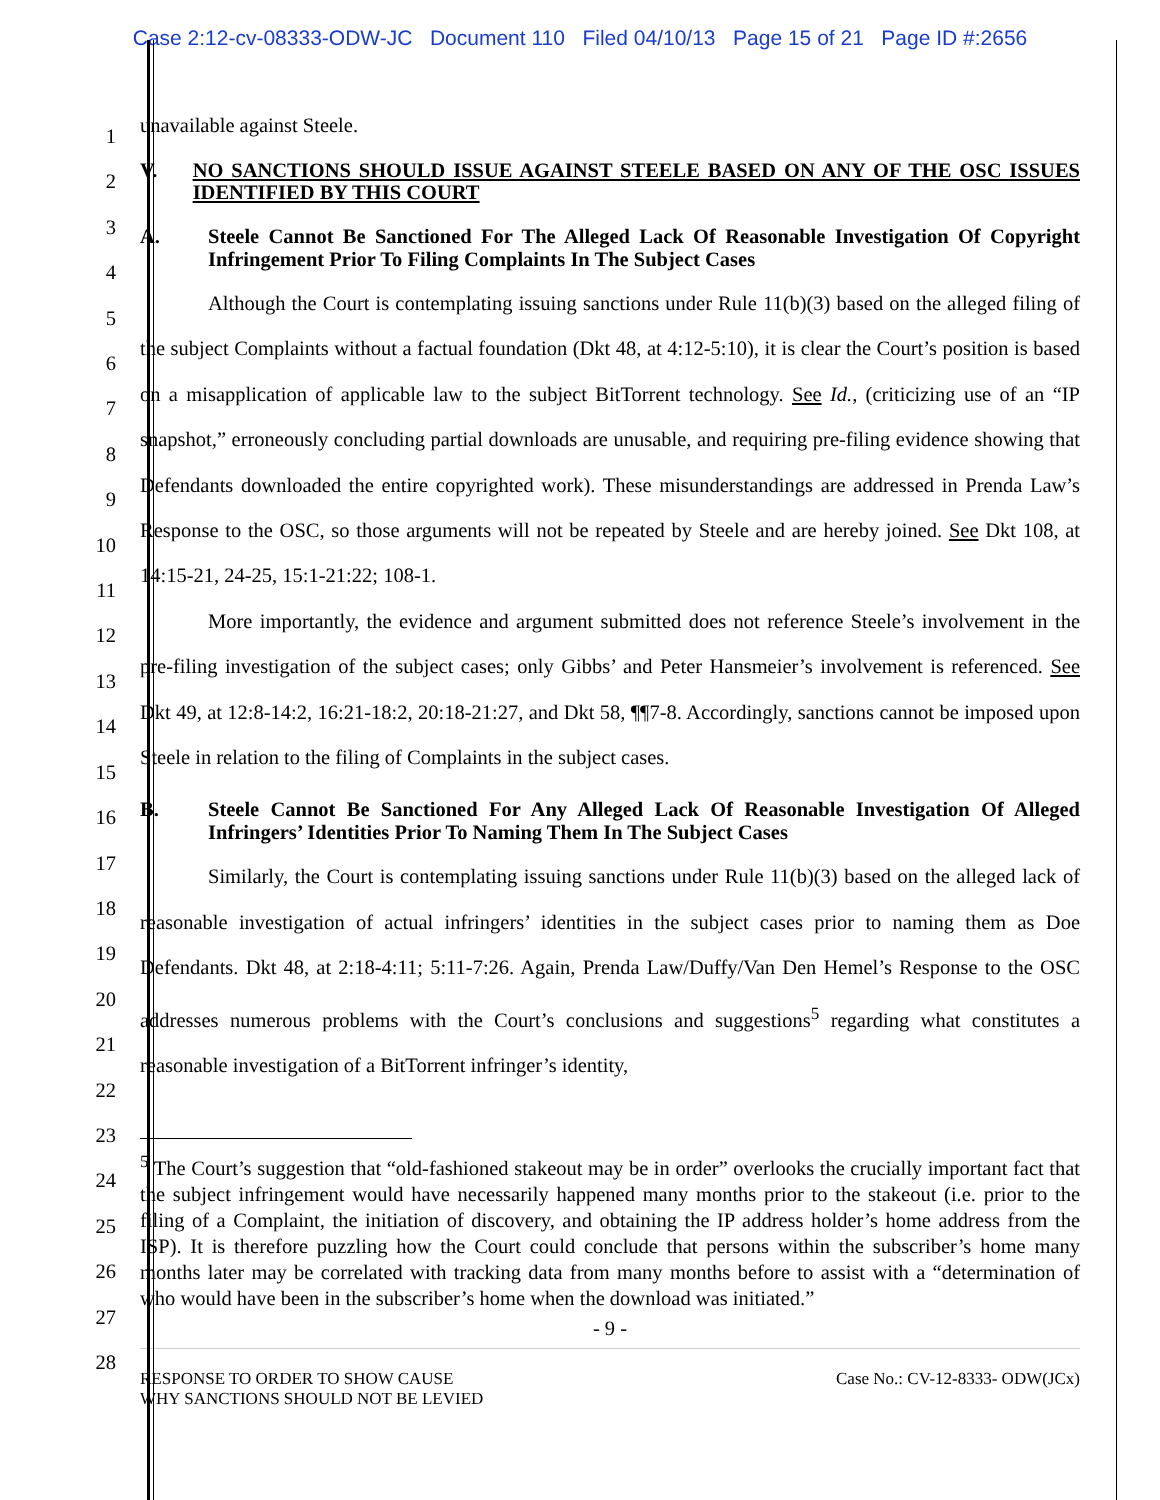Case 2:12-cv-08333-ODW-JC Document 110 Filed 04/10/13 Page 15 of 21 Page ID #:2656
1
2
3
4
5
6
7
8
9
10
11
12
13
14
15
16
17
18
19
20
21
22
23
24
25
26
27
28
unavailable against Steele.
V. NO SANCTIONS SHOULD ISSUE AGAINST STEELE BASED ON ANY OF THE OSC ISSUES IDENTIFIED BY THIS COURT
A. Steele Cannot Be Sanctioned For The Alleged Lack Of Reasonable Investigation Of Copyright Infringement Prior To Filing Complaints In The Subject Cases
Although the Court is contemplating issuing sanctions under Rule 11(b)(3) based on the alleged filing of the subject Complaints without a factual foundation (Dkt 48, at 4:12-5:10), it is clear the Court’s position is based on a misapplication of applicable law to the subject BitTorrent technology. See Id., (criticizing use of an “IP snapshot,” erroneously concluding partial downloads are unusable, and requiring pre-filing evidence showing that Defendants downloaded the entire copyrighted work). These misunderstandings are addressed in Prenda Law’s Response to the OSC, so those arguments will not be repeated by Steele and are hereby joined. See Dkt 108, at 14:15-21, 24-25, 15:1-21:22; 108-1.
More importantly, the evidence and argument submitted does not reference Steele’s involvement in the pre-filing investigation of the subject cases; only Gibbs’ and Peter Hansmeier’s involvement is referenced. See Dkt 49, at 12:8-14:2, 16:21-18:2, 20:18-21:27, and Dkt 58, ¶¶7-8. Accordingly, sanctions cannot be imposed upon Steele in relation to the filing of Complaints in the subject cases.
B. Steele Cannot Be Sanctioned For Any Alleged Lack Of Reasonable Investigation Of Alleged Infringers’ Identities Prior To Naming Them In The Subject Cases
Similarly, the Court is contemplating issuing sanctions under Rule 11(b)(3) based on the alleged lack of reasonable investigation of actual infringers’ identities in the subject cases prior to naming them as Doe Defendants. Dkt 48, at 2:18-4:11; 5:11-7:26. Again, Prenda Law/Duffy/Van Den Hemel’s Response to the OSC addresses numerous problems with the Court’s conclusions and suggestions<sup>5</sup> regarding what constitutes a reasonable investigation of a BitTorrent infringer’s identity,
<sup>5</sup> The Court’s suggestion that “old-fashioned stakeout may be in order” overlooks the crucially important fact that the subject infringement would have necessarily happened many months prior to the stakeout (i.e. prior to the filing of a Complaint, the initiation of discovery, and obtaining the IP address holder’s home address from the ISP). It is therefore puzzling how the Court could conclude that persons within the subscriber’s home many months later may be correlated with tracking data from many months before to assist with a “determination of who would have been in the subscriber’s home when the download was initiated.”
- 9 -
RESPONSE TO ORDER TO SHOW CAUSE
WHY SANCTIONS SHOULD NOT BE LEVIED Case No.: CV-12-8333- ODW(JCx)